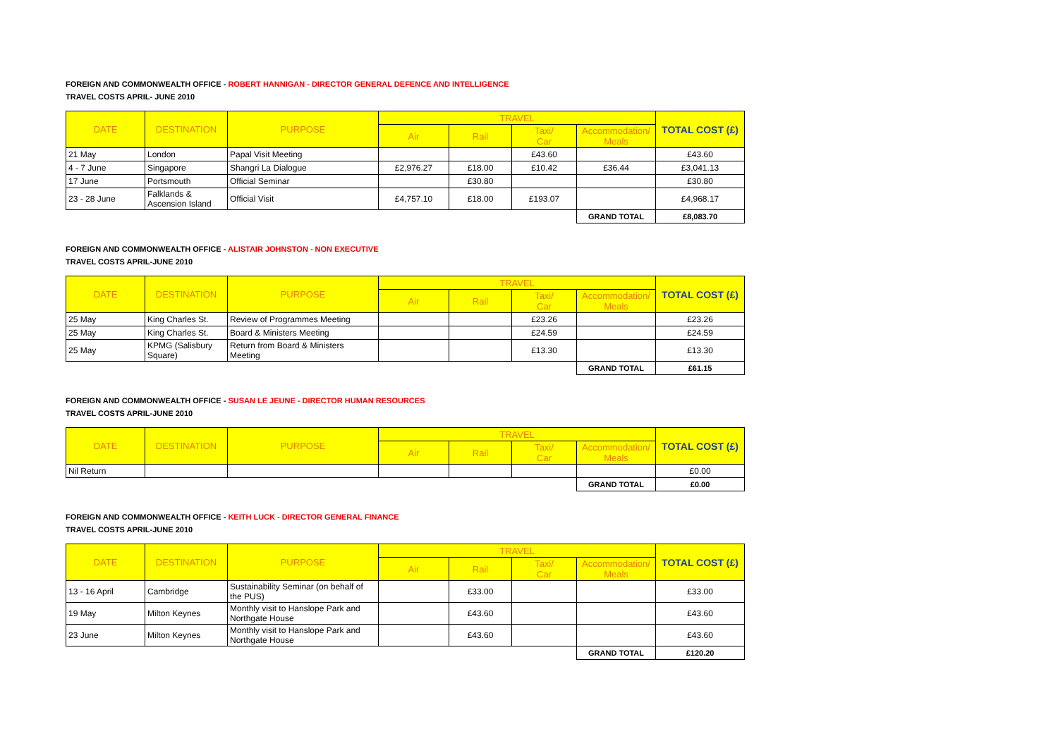FOREIGN AND COMMONWEALTH OFFICE - ROBERT HANNIGAN - DIRECTOR GENERAL DEFENCE AND INTELLIGENCE
TRAVEL COSTS APRIL- JUNE 2010
| DATE | DESTINATION | PURPOSE | TRAVEL | | | | TOTAL COST (£) |
| --- | --- | --- | --- | --- | --- | --- | --- |
| | | | Air | Rail | Taxi/ Car | Accommodation/ Meals | |
| 21 May | London | Papal Visit Meeting | | | £43.60 | | £43.60 |
| 4 - 7 June | Singapore | Shangri La Dialogue | £2,976.27 | £18.00 | £10.42 | £36.44 | £3,041.13 |
| 17 June | Portsmouth | Official Seminar | | £30.80 | | | £30.80 |
| 23 - 28 June | Falklands & Ascension Island | Official Visit | £4,757.10 | £18.00 | £193.07 | | £4,968.17 |
| | | | | | | GRAND TOTAL | £8,083.70 |
FOREIGN AND COMMONWEALTH OFFICE - ALISTAIR JOHNSTON - NON EXECUTIVE
TRAVEL COSTS APRIL-JUNE 2010
| DATE | DESTINATION | PURPOSE | TRAVEL | | | | TOTAL COST (£) |
| --- | --- | --- | --- | --- | --- | --- | --- |
| | | | Air | Rail | Taxi/ Car | Accommodation/ Meals | |
| 25 May | King Charles St. | Review of Programmes Meeting | | | £23.26 | | £23.26 |
| 25 May | King Charles St. | Board & Ministers Meeting | | | £24.59 | | £24.59 |
| 25 May | KPMG (Salisbury Square) | Return from Board & Ministers Meeting | | | £13.30 | | £13.30 |
| | | | | | | GRAND TOTAL | £61.15 |
FOREIGN AND COMMONWEALTH OFFICE - SUSAN LE JEUNE - DIRECTOR HUMAN RESOURCES
TRAVEL COSTS APRIL-JUNE 2010
| DATE | DESTINATION | PURPOSE | TRAVEL | | | | TOTAL COST (£) |
| --- | --- | --- | --- | --- | --- | --- | --- |
| | | | Air | Rail | Taxi/ Car | Accommodation/ Meals | |
| Nil Return | | | | | | | £0.00 |
| | | | | | | GRAND TOTAL | £0.00 |
FOREIGN AND COMMONWEALTH OFFICE - KEITH LUCK - DIRECTOR GENERAL FINANCE
TRAVEL COSTS APRIL-JUNE 2010
| DATE | DESTINATION | PURPOSE | TRAVEL | | | | TOTAL COST (£) |
| --- | --- | --- | --- | --- | --- | --- | --- |
| | | | Air | Rail | Taxi/ Car | Accommodation/ Meals | |
| 13 - 16 April | Cambridge | Sustainability Seminar (on behalf of the PUS) | | £33.00 | | | £33.00 |
| 19 May | Milton Keynes | Monthly visit to Hanslope Park and Northgate House | | £43.60 | | | £43.60 |
| 23 June | Milton Keynes | Monthly visit to Hanslope Park and Northgate House | | £43.60 | | | £43.60 |
| | | | | | | GRAND TOTAL | £120.20 |